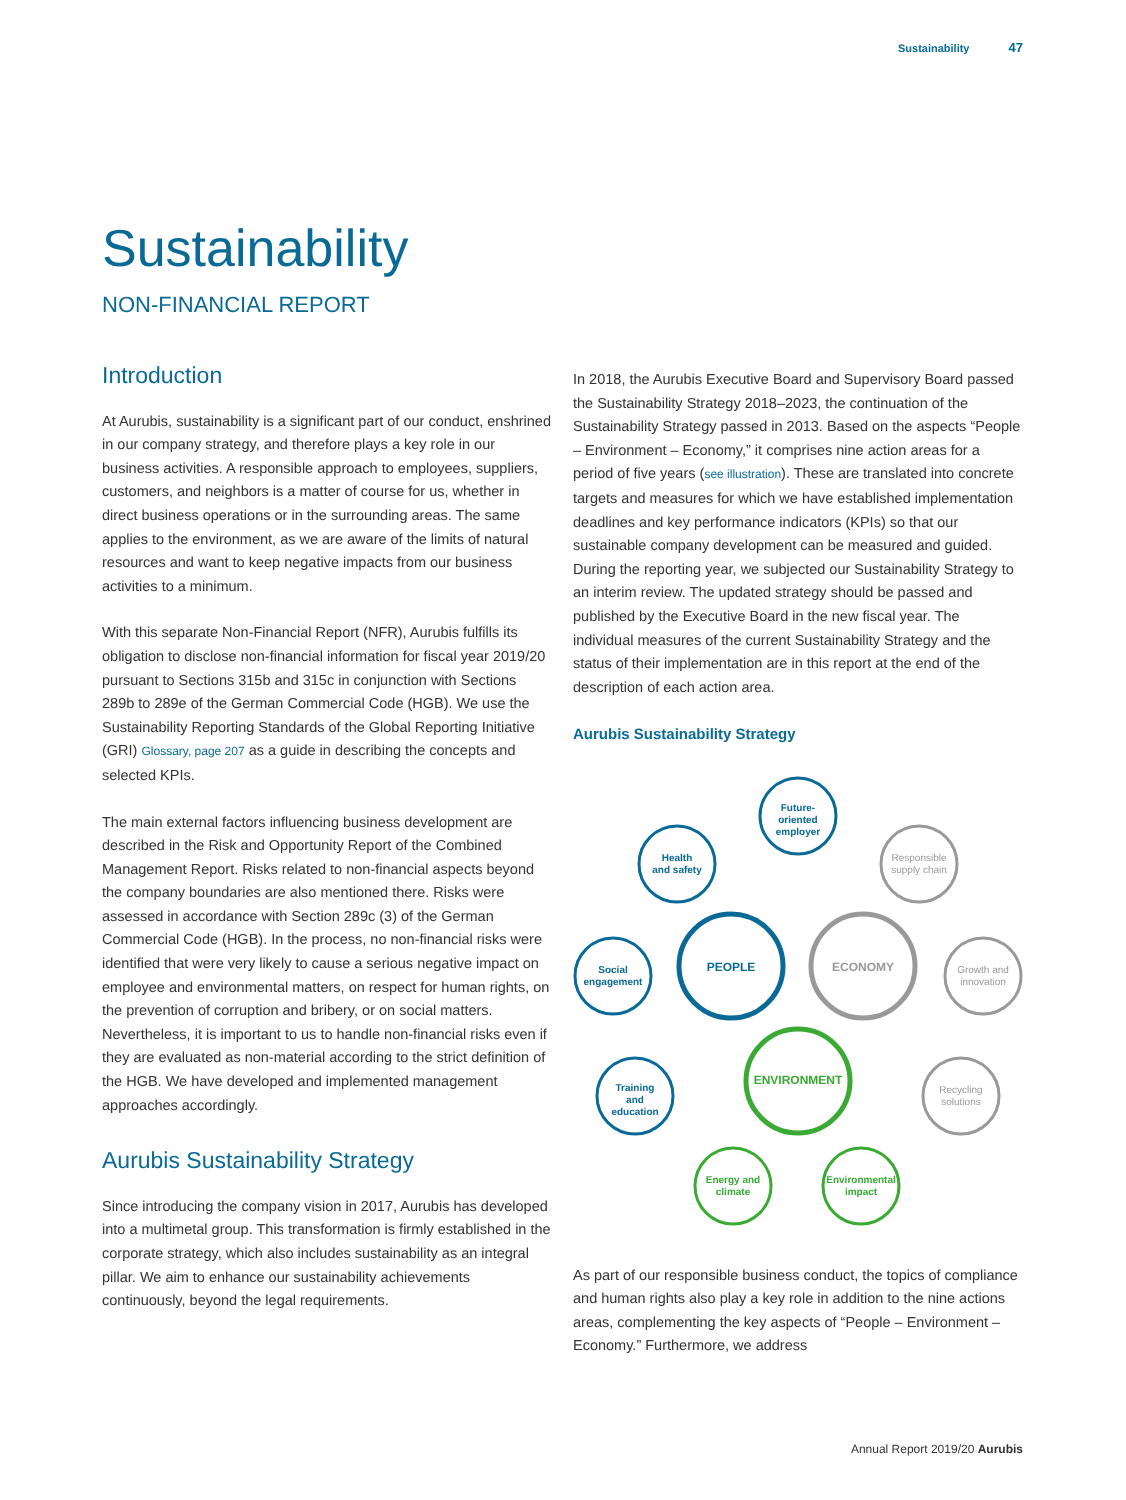Sustainability 47
Sustainability
NON-FINANCIAL REPORT
Introduction
At Aurubis, sustainability is a significant part of our conduct, enshrined in our company strategy, and therefore plays a key role in our business activities. A responsible approach to employees, suppliers, customers, and neighbors is a matter of course for us, whether in direct business operations or in the surrounding areas. The same applies to the environment, as we are aware of the limits of natural resources and want to keep negative impacts from our business activities to a minimum.
With this separate Non-Financial Report (NFR), Aurubis fulfills its obligation to disclose non-financial information for fiscal year 2019/20 pursuant to Sections 315b and 315c in conjunction with Sections 289b to 289e of the German Commercial Code (HGB). We use the Sustainability Reporting Standards of the Global Reporting Initiative (GRI) Glossary, page 207 as a guide in describing the concepts and selected KPIs.
The main external factors influencing business development are described in the Risk and Opportunity Report of the Combined Management Report. Risks related to non-financial aspects beyond the company boundaries are also mentioned there. Risks were assessed in accordance with Section 289c (3) of the German Commercial Code (HGB). In the process, no non-financial risks were identified that were very likely to cause a serious negative impact on employee and environmental matters, on respect for human rights, on the prevention of corruption and bribery, or on social matters. Nevertheless, it is important to us to handle non-financial risks even if they are evaluated as non-material according to the strict definition of the HGB. We have developed and implemented management approaches accordingly.
Aurubis Sustainability Strategy
Since introducing the company vision in 2017, Aurubis has developed into a multimetal group. This transformation is firmly established in the corporate strategy, which also includes sustainability as an integral pillar. We aim to enhance our sustainability achievements continuously, beyond the legal requirements.
In 2018, the Aurubis Executive Board and Supervisory Board passed the Sustainability Strategy 2018–2023, the continuation of the Sustainability Strategy passed in 2013. Based on the aspects “People – Environment – Economy,” it comprises nine action areas for a period of five years (see illustration). These are translated into concrete targets and measures for which we have established implementation deadlines and key performance indicators (KPIs) so that our sustainable company development can be measured and guided. During the reporting year, we subjected our Sustainability Strategy to an interim review. The updated strategy should be passed and published by the Executive Board in the new fiscal year. The individual measures of the current Sustainability Strategy and the status of their implementation are in this report at the end of the description of each action area.
Aurubis Sustainability Strategy
Future-
oriented
employer
Health
and safety
Social
engagement
Training
and
education
PEOPLE
Responsible
supply chain
Growth and
innovation
Recycling
solutions
ECONOMY
ENVIRONMENT
Energy and
climate
Environmental
impact
As part of our responsible business conduct, the topics of compliance and human rights also play a key role in addition to the nine actions areas, complementing the key aspects of “People – Environment – Economy.” Furthermore, we address
Annual Report 2019/20 Aurubis